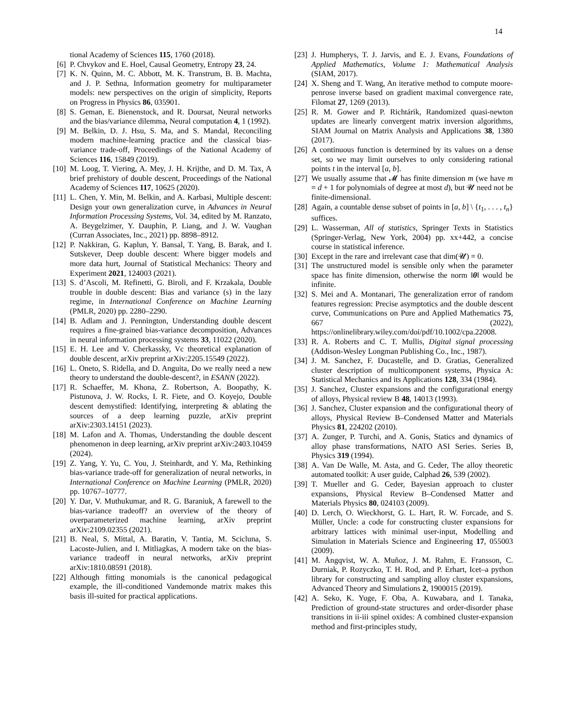14
tional Academy of Sciences 115, 1760 (2018).
[6] P. Chvykov and E. Hoel, Causal Geometry, Entropy 23, 24.
[7] K. N. Quinn, M. C. Abbott, M. K. Transtrum, B. B. Machta, and J. P. Sethna, Information geometry for multiparameter models: new perspectives on the origin of simplicity, Reports on Progress in Physics 86, 035901.
[8] S. Geman, E. Bienenstock, and R. Doursat, Neural networks and the bias/variance dilemma, Neural computation 4, 1 (1992).
[9] M. Belkin, D. J. Hsu, S. Ma, and S. Mandal, Reconciling modern machine-learning practice and the classical bias-variance trade-off, Proceedings of the National Academy of Sciences 116, 15849 (2019).
[10] M. Loog, T. Viering, A. Mey, J. H. Krijthe, and D. M. Tax, A brief prehistory of double descent, Proceedings of the National Academy of Sciences 117, 10625 (2020).
[11] L. Chen, Y. Min, M. Belkin, and A. Karbasi, Multiple descent: Design your own generalization curve, in Advances in Neural Information Processing Systems, Vol. 34, edited by M. Ranzato, A. Beygelzimer, Y. Dauphin, P. Liang, and J. W. Vaughan (Curran Associates, Inc., 2021) pp. 8898–8912.
[12] P. Nakkiran, G. Kaplun, Y. Bansal, T. Yang, B. Barak, and I. Sutskever, Deep double descent: Where bigger models and more data hurt, Journal of Statistical Mechanics: Theory and Experiment 2021, 124003 (2021).
[13] S. d’Ascoli, M. Refinetti, G. Biroli, and F. Krzakala, Double trouble in double descent: Bias and variance (s) in the lazy regime, in International Conference on Machine Learning (PMLR, 2020) pp. 2280–2290.
[14] B. Adlam and J. Pennington, Understanding double descent requires a fine-grained bias-variance decomposition, Advances in neural information processing systems 33, 11022 (2020).
[15] E. H. Lee and V. Cherkassky, Vc theoretical explanation of double descent, arXiv preprint arXiv:2205.15549 (2022).
[16] L. Oneto, S. Ridella, and D. Anguita, Do we really need a new theory to understand the double-descent?, in ESANN (2022).
[17] R. Schaeffer, M. Khona, Z. Robertson, A. Boopathy, K. Pistunova, J. W. Rocks, I. R. Fiete, and O. Koyejo, Double descent demystified: Identifying, interpreting & ablating the sources of a deep learning puzzle, arXiv preprint arXiv:2303.14151 (2023).
[18] M. Lafon and A. Thomas, Understanding the double descent phenomenon in deep learning, arXiv preprint arXiv:2403.10459 (2024).
[19] Z. Yang, Y. Yu, C. You, J. Steinhardt, and Y. Ma, Rethinking bias-variance trade-off for generalization of neural networks, in International Conference on Machine Learning (PMLR, 2020) pp. 10767–10777.
[20] Y. Dar, V. Muthukumar, and R. G. Baraniuk, A farewell to the bias-variance tradeoff? an overview of the theory of overparameterized machine learning, arXiv preprint arXiv:2109.02355 (2021).
[21] B. Neal, S. Mittal, A. Baratin, V. Tantia, M. Scicluna, S. Lacoste-Julien, and I. Mitliagkas, A modern take on the bias-variance tradeoff in neural networks, arXiv preprint arXiv:1810.08591 (2018).
[22] Although fitting monomials is the canonical pedagogical example, the ill-conditioned Vandemonde matrix makes this basis ill-suited for practical applications.
[23] J. Humpherys, T. J. Jarvis, and E. J. Evans, Foundations of Applied Mathematics, Volume 1: Mathematical Analysis (SIAM, 2017).
[24] X. Sheng and T. Wang, An iterative method to compute moore-penrose inverse based on gradient maximal convergence rate, Filomat 27, 1269 (2013).
[25] R. M. Gower and P. Richtárik, Randomized quasi-newton updates are linearly convergent matrix inversion algorithms, SIAM Journal on Matrix Analysis and Applications 38, 1380 (2017).
[26] A continuous function is determined by its values on a dense set, so we may limit ourselves to only considering rational points t in the interval [a, b].
[27] We usually assume that 𝓜 has finite dimension m (we have m = d + 1 for polynomials of degree at most d), but 𝓤 need not be finite-dimensional.
[28] Again, a countable dense subset of points in [a, b] \ {t<sub>1</sub>, . . . , t<sub>n</sub>} suffices.
[29] L. Wasserman, All of statistics, Springer Texts in Statistics (Springer-Verlag, New York, 2004) pp. xx+442, a concise course in statistical inference.
[30] Except in the rare and irrelevant case that dim(𝓤) = 0.
[31] The unstructured model is sensible only when the parameter space has finite dimension, otherwise the norm ‖θ‖ would be infinite.
[32] S. Mei and A. Montanari, The generalization error of random features regression: Precise asymptotics and the double descent curve, Communications on Pure and Applied Mathematics 75, 667 (2022), https://onlinelibrary.wiley.com/doi/pdf/10.1002/cpa.22008.
[33] R. A. Roberts and C. T. Mullis, Digital signal processing (Addison-Wesley Longman Publishing Co., Inc., 1987).
[34] J. M. Sanchez, F. Ducastelle, and D. Gratias, Generalized cluster description of multicomponent systems, Physica A: Statistical Mechanics and its Applications 128, 334 (1984).
[35] J. Sanchez, Cluster expansions and the configurational energy of alloys, Physical review B 48, 14013 (1993).
[36] J. Sanchez, Cluster expansion and the configurational theory of alloys, Physical Review B–Condensed Matter and Materials Physics 81, 224202 (2010).
[37] A. Zunger, P. Turchi, and A. Gonis, Statics and dynamics of alloy phase transformations, NATO ASI Series. Series B, Physics 319 (1994).
[38] A. Van De Walle, M. Asta, and G. Ceder, The alloy theoretic automated toolkit: A user guide, Calphad 26, 539 (2002).
[39] T. Mueller and G. Ceder, Bayesian approach to cluster expansions, Physical Review B–Condensed Matter and Materials Physics 80, 024103 (2009).
[40] D. Lerch, O. Wieckhorst, G. L. Hart, R. W. Forcade, and S. Müller, Uncle: a code for constructing cluster expansions for arbitrary lattices with minimal user-input, Modelling and Simulation in Materials Science and Engineering 17, 055003 (2009).
[41] M. Ångqvist, W. A. Muñoz, J. M. Rahm, E. Fransson, C. Durniak, P. Rozyczko, T. H. Rod, and P. Erhart, Icet–a python library for constructing and sampling alloy cluster expansions, Advanced Theory and Simulations 2, 1900015 (2019).
[42] A. Seko, K. Yuge, F. Oba, A. Kuwabara, and I. Tanaka, Prediction of ground-state structures and order-disorder phase transitions in ii-iii spinel oxides: A combined cluster-expansion method and first-principles study,